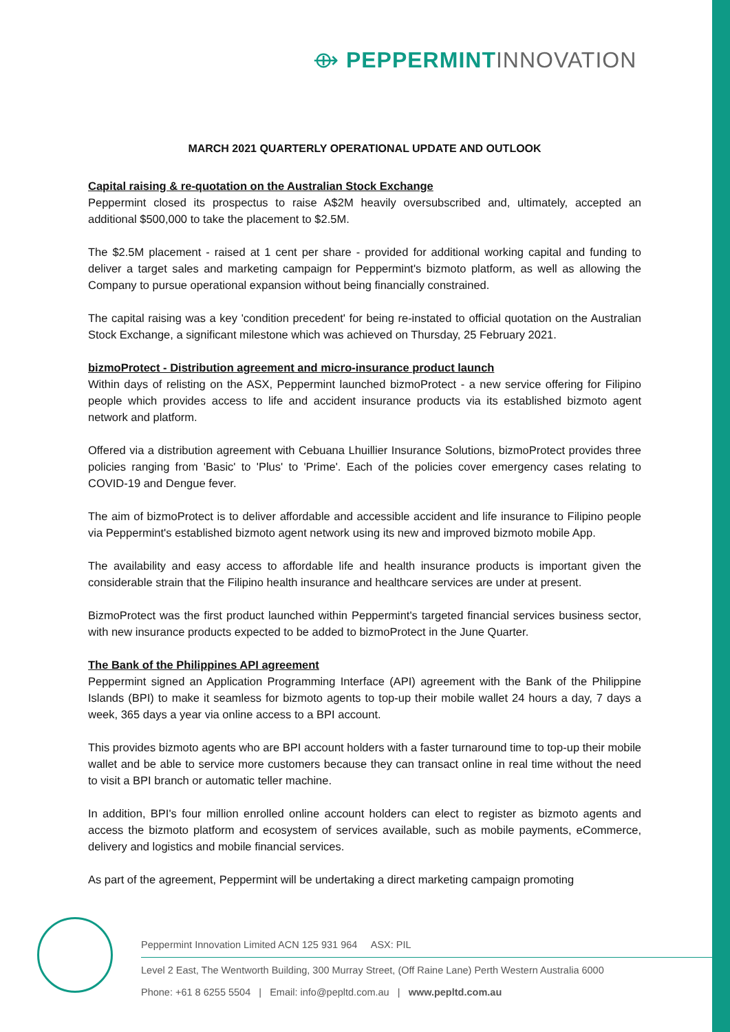⟴ PEPPERMINT INNOVATION
MARCH 2021 QUARTERLY OPERATIONAL UPDATE AND OUTLOOK
Capital raising & re-quotation on the Australian Stock Exchange
Peppermint closed its prospectus to raise A$2M heavily oversubscribed and, ultimately, accepted an additional $500,000 to take the placement to $2.5M.
The $2.5M placement - raised at 1 cent per share - provided for additional working capital and funding to deliver a target sales and marketing campaign for Peppermint's bizmoto platform, as well as allowing the Company to pursue operational expansion without being financially constrained.
The capital raising was a key 'condition precedent' for being re-instated to official quotation on the Australian Stock Exchange, a significant milestone which was achieved on Thursday, 25 February 2021.
bizmoProtect - Distribution agreement and micro-insurance product launch
Within days of relisting on the ASX, Peppermint launched bizmoProtect - a new service offering for Filipino people which provides access to life and accident insurance products via its established bizmoto agent network and platform.
Offered via a distribution agreement with Cebuana Lhuillier Insurance Solutions, bizmoProtect provides three policies ranging from 'Basic' to 'Plus' to 'Prime'. Each of the policies cover emergency cases relating to COVID-19 and Dengue fever.
The aim of bizmoProtect is to deliver affordable and accessible accident and life insurance to Filipino people via Peppermint's established bizmoto agent network using its new and improved bizmoto mobile App.
The availability and easy access to affordable life and health insurance products is important given the considerable strain that the Filipino health insurance and healthcare services are under at present.
BizmoProtect was the first product launched within Peppermint's targeted financial services business sector, with new insurance products expected to be added to bizmoProtect in the June Quarter.
The Bank of the Philippines API agreement
Peppermint signed an Application Programming Interface (API) agreement with the Bank of the Philippine Islands (BPI) to make it seamless for bizmoto agents to top-up their mobile wallet 24 hours a day, 7 days a week, 365 days a year via online access to a BPI account.
This provides bizmoto agents who are BPI account holders with a faster turnaround time to top-up their mobile wallet and be able to service more customers because they can transact online in real time without the need to visit a BPI branch or automatic teller machine.
In addition, BPI's four million enrolled online account holders can elect to register as bizmoto agents and access the bizmoto platform and ecosystem of services available, such as mobile payments, eCommerce, delivery and logistics and mobile financial services.
As part of the agreement, Peppermint will be undertaking a direct marketing campaign promoting
Peppermint Innovation Limited ACN 125 931 964 ASX: PIL
Level 2 East, The Wentworth Building, 300 Murray Street, (Off Raine Lane) Perth Western Australia 6000
Phone: +61 8 6255 5504 | Email: info@pepltd.com.au | www.pepltd.com.au